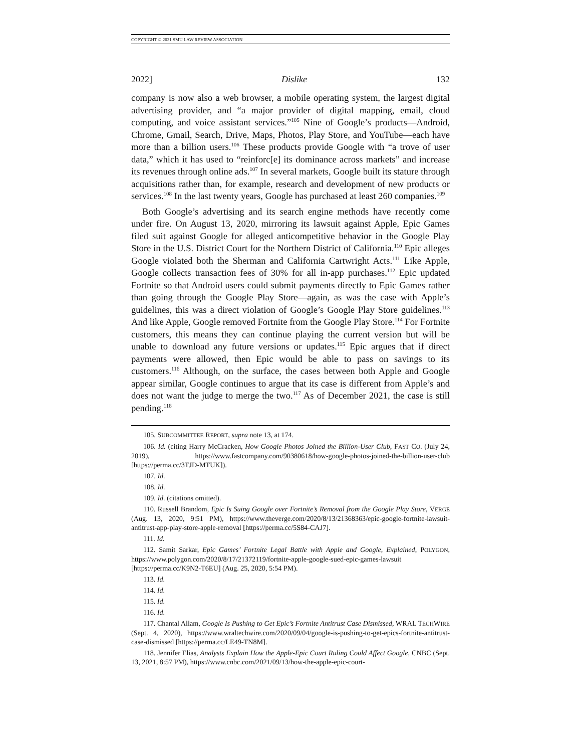COPYRIGHT © 2021 SMU LAW REVIEW ASSOCIATION
2022] Dislike 132
company is now also a web browser, a mobile operating system, the largest digital advertising provider, and “a major provider of digital mapping, email, cloud computing, and voice assistant services.”<sup>105</sup> Nine of Google’s products—Android, Chrome, Gmail, Search, Drive, Maps, Photos, Play Store, and YouTube—each have more than a billion users.<sup>106</sup> These products provide Google with “a trove of user data,” which it has used to “reinforc[e] its dominance across markets” and increase its revenues through online ads.<sup>107</sup> In several markets, Google built its stature through acquisitions rather than, for example, research and development of new products or services.<sup>108</sup> In the last twenty years, Google has purchased at least 260 companies.<sup>109</sup>
Both Google’s advertising and its search engine methods have recently come under fire. On August 13, 2020, mirroring its lawsuit against Apple, Epic Games filed suit against Google for alleged anticompetitive behavior in the Google Play Store in the U.S. District Court for the Northern District of California.<sup>110</sup> Epic alleges Google violated both the Sherman and California Cartwright Acts.<sup>111</sup> Like Apple, Google collects transaction fees of 30% for all in-app purchases.<sup>112</sup> Epic updated Fortnite so that Android users could submit payments directly to Epic Games rather than going through the Google Play Store—again, as was the case with Apple’s guidelines, this was a direct violation of Google’s Google Play Store guidelines.<sup>113</sup> And like Apple, Google removed Fortnite from the Google Play Store.<sup>114</sup> For Fortnite customers, this means they can continue playing the current version but will be unable to download any future versions or updates.<sup>115</sup> Epic argues that if direct payments were allowed, then Epic would be able to pass on savings to its customers.<sup>116</sup> Although, on the surface, the cases between both Apple and Google appear similar, Google continues to argue that its case is different from Apple’s and does not want the judge to merge the two.<sup>117</sup> As of December 2021, the case is still pending.<sup>118</sup>
105. SUBCOMMITTEE REPORT, supra note 13, at 174.
106. Id. (citing Harry McCracken, How Google Photos Joined the Billion-User Club, FAST CO. (July 24, 2019), https://www.fastcompany.com/90380618/how-google-photos-joined-the-billion-user-club [https://perma.cc/3TJD-MTUK]).
107. Id.
108. Id.
109. Id. (citations omitted).
110. Russell Brandom, Epic Is Suing Google over Fortnite’s Removal from the Google Play Store, VERGE (Aug. 13, 2020, 9:51 PM), https://www.theverge.com/2020/8/13/21368363/epic-google-fortnite-lawsuit-antitrust-app-play-store-apple-removal [https://perma.cc/5S84-CAJ7].
111. Id.
112. Samit Sarkar, Epic Games’ Fortnite Legal Battle with Apple and Google, Explained, POLYGON, https://www.polygon.com/2020/8/17/21372119/fortnite-apple-google-sued-epic-games-lawsuit [https://perma.cc/K9N2-T6EU] (Aug. 25, 2020, 5:54 PM).
113. Id.
114. Id.
115. Id.
116. Id.
117. Chantal Allam, Google Is Pushing to Get Epic’s Fortnite Antitrust Case Dismissed, WRAL TECHWIRE (Sept. 4, 2020), https://www.wraltechwire.com/2020/09/04/google-is-pushing-to-get-epics-fortnite-antitrust-case-dismissed [https://perma.cc/LE49-TN8M].
118. Jennifer Elias, Analysts Explain How the Apple-Epic Court Ruling Could Affect Google, CNBC (Sept. 13, 2021, 8:57 PM), https://www.cnbc.com/2021/09/13/how-the-apple-epic-court-